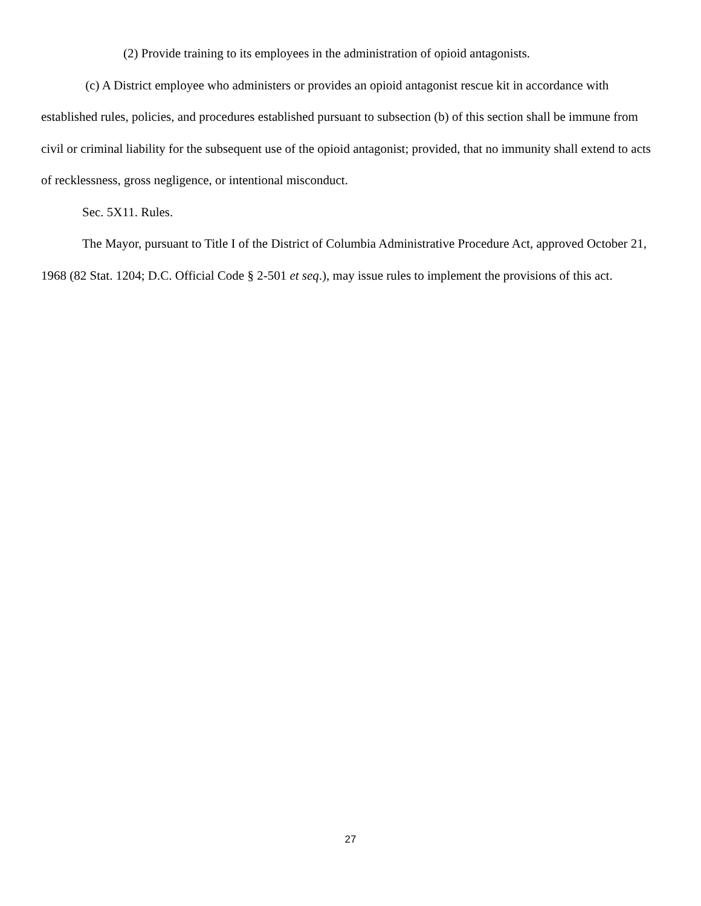(2) Provide training to its employees in the administration of opioid antagonists.
(c) A District employee who administers or provides an opioid antagonist rescue kit in accordance with established rules, policies, and procedures established pursuant to subsection (b) of this section shall be immune from civil or criminal liability for the subsequent use of the opioid antagonist; provided, that no immunity shall extend to acts of recklessness, gross negligence, or intentional misconduct.
Sec. 5X11. Rules.
The Mayor, pursuant to Title I of the District of Columbia Administrative Procedure Act, approved October 21, 1968 (82 Stat. 1204; D.C. Official Code § 2-501 et seq.), may issue rules to implement the provisions of this act.
27